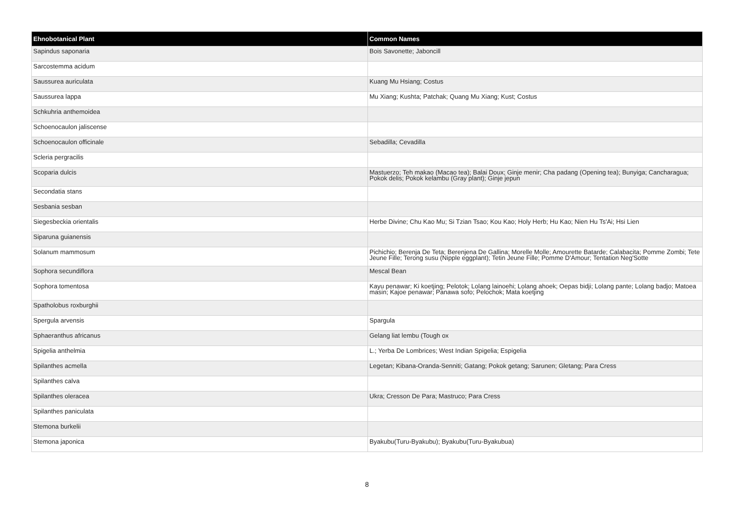| Ehnobotanical Plant | Common Names |
| --- | --- |
| Sapindus saponaria | Bois Savonette; Jaboncill |
| Sarcostemma acidum | |
| Saussurea auriculata | Kuang Mu Hsiang; Costus |
| Saussurea lappa | Mu Xiang; Kushta; Patchak; Quang Mu Xiang; Kust; Costus |
| Schkuhria anthemoidea | |
| Schoenocaulon jaliscense | |
| Schoenocaulon officinale | Sebadilla; Cevadilla |
| Scleria pergracilis | |
| Scoparia dulcis | Mastuerzo; Teh makao (Macao tea); Balai Doux; Ginje menir; Cha padang (Opening tea); Bunyiga; Cancharagua; Pokok delis; Pokok kelambu (Gray plant); Ginje jepun |
| Secondatia stans | |
| Sesbania sesban | |
| Siegesbeckia orientalis | Herbe Divine; Chu Kao Mu; Si Tzian Tsao; Kou Kao; Holy Herb; Hu Kao; Nien Hu Ts'Ai; Hsi Lien |
| Siparuna guianensis | |
| Solanum mammosum | Pichichio; Berenja De Teta; Berenjena De Gallina; Morelle Molle; Amourette Batarde; Calabacita; Pomme Zombi; Tete Jeune Fille; Terong susu (Nipple eggplant); Tetin Jeune Fille; Pomme D'Amour; Tentation Neg'Sotte |
| Sophora secundiflora | Mescal Bean |
| Sophora tomentosa | Kayu penawar; Ki koetjing; Pelotok; Lolang lainoehi; Lolang ahoek; Oepas bidji; Lolang pante; Lolang badjo; Matoea masin; Kajoe penawar; Panawa sofo; Pelochok; Mata koetjing |
| Spatholobus roxburghii | |
| Spergula arvensis | Spargula |
| Sphaeranthus africanus | Gelang liat lembu (Tough ox |
| Spigelia anthelmia | L.; Yerba De Lombrices; West Indian Spigelia; Espigelia |
| Spilanthes acmella | Legetan; Kibana-Oranda-Senniti; Gatang; Pokok getang; Sarunen; Gletang; Para Cress |
| Spilanthes calva | |
| Spilanthes oleracea | Ukra; Cresson De Para; Mastruco; Para Cress |
| Spilanthes paniculata | |
| Stemona burkelii | |
| Stemona japonica | Byakubu(Turu-Byakubu); Byakubu(Turu-Byakubua) |
8